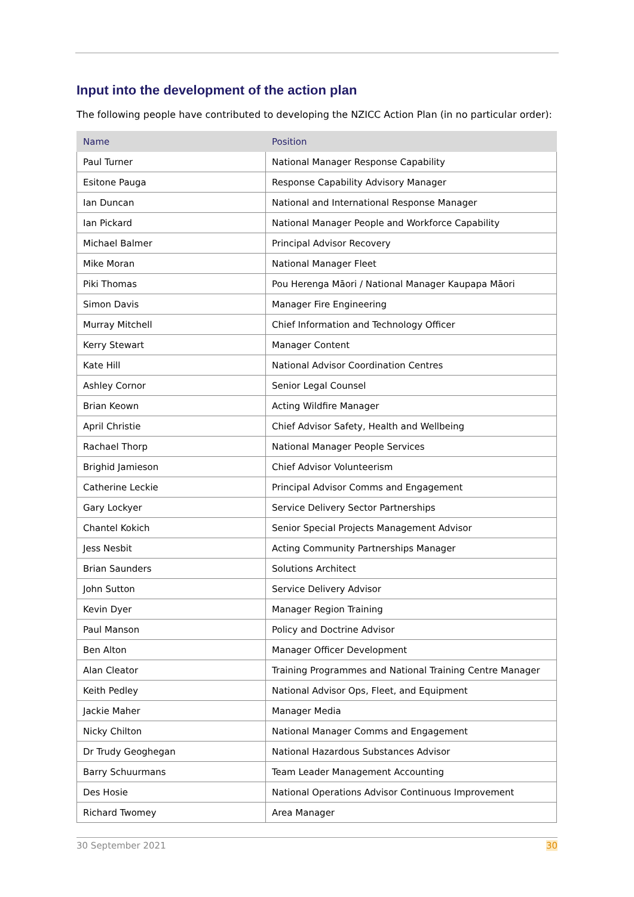Input into the development of the action plan
The following people have contributed to developing the NZICC Action Plan (in no particular order):
| Name | Position |
| --- | --- |
| Paul Turner | National Manager Response Capability |
| Esitone Pauga | Response Capability Advisory Manager |
| Ian Duncan | National and International Response Manager |
| Ian Pickard | National Manager People and Workforce Capability |
| Michael Balmer | Principal Advisor Recovery |
| Mike Moran | National Manager Fleet |
| Piki Thomas | Pou Herenga Māori / National Manager Kaupapa Māori |
| Simon Davis | Manager Fire Engineering |
| Murray Mitchell | Chief Information and Technology Officer |
| Kerry Stewart | Manager Content |
| Kate Hill | National Advisor Coordination Centres |
| Ashley Cornor | Senior Legal Counsel |
| Brian Keown | Acting Wildfire Manager |
| April Christie | Chief Advisor Safety, Health and Wellbeing |
| Rachael Thorp | National Manager People Services |
| Brighid Jamieson | Chief Advisor Volunteerism |
| Catherine Leckie | Principal Advisor Comms and Engagement |
| Gary Lockyer | Service Delivery Sector Partnerships |
| Chantel Kokich | Senior Special Projects Management Advisor |
| Jess Nesbit | Acting Community Partnerships Manager |
| Brian Saunders | Solutions Architect |
| John Sutton | Service Delivery Advisor |
| Kevin Dyer | Manager Region Training |
| Paul Manson | Policy and Doctrine Advisor |
| Ben Alton | Manager Officer Development |
| Alan Cleator | Training Programmes and National Training Centre Manager |
| Keith Pedley | National Advisor Ops, Fleet, and Equipment |
| Jackie Maher | Manager Media |
| Nicky Chilton | National Manager Comms and Engagement |
| Dr Trudy Geoghegan | National Hazardous Substances Advisor |
| Barry Schuurmans | Team Leader Management Accounting |
| Des Hosie | National Operations Advisor Continuous Improvement |
| Richard Twomey | Area Manager |
30 September 2021 30